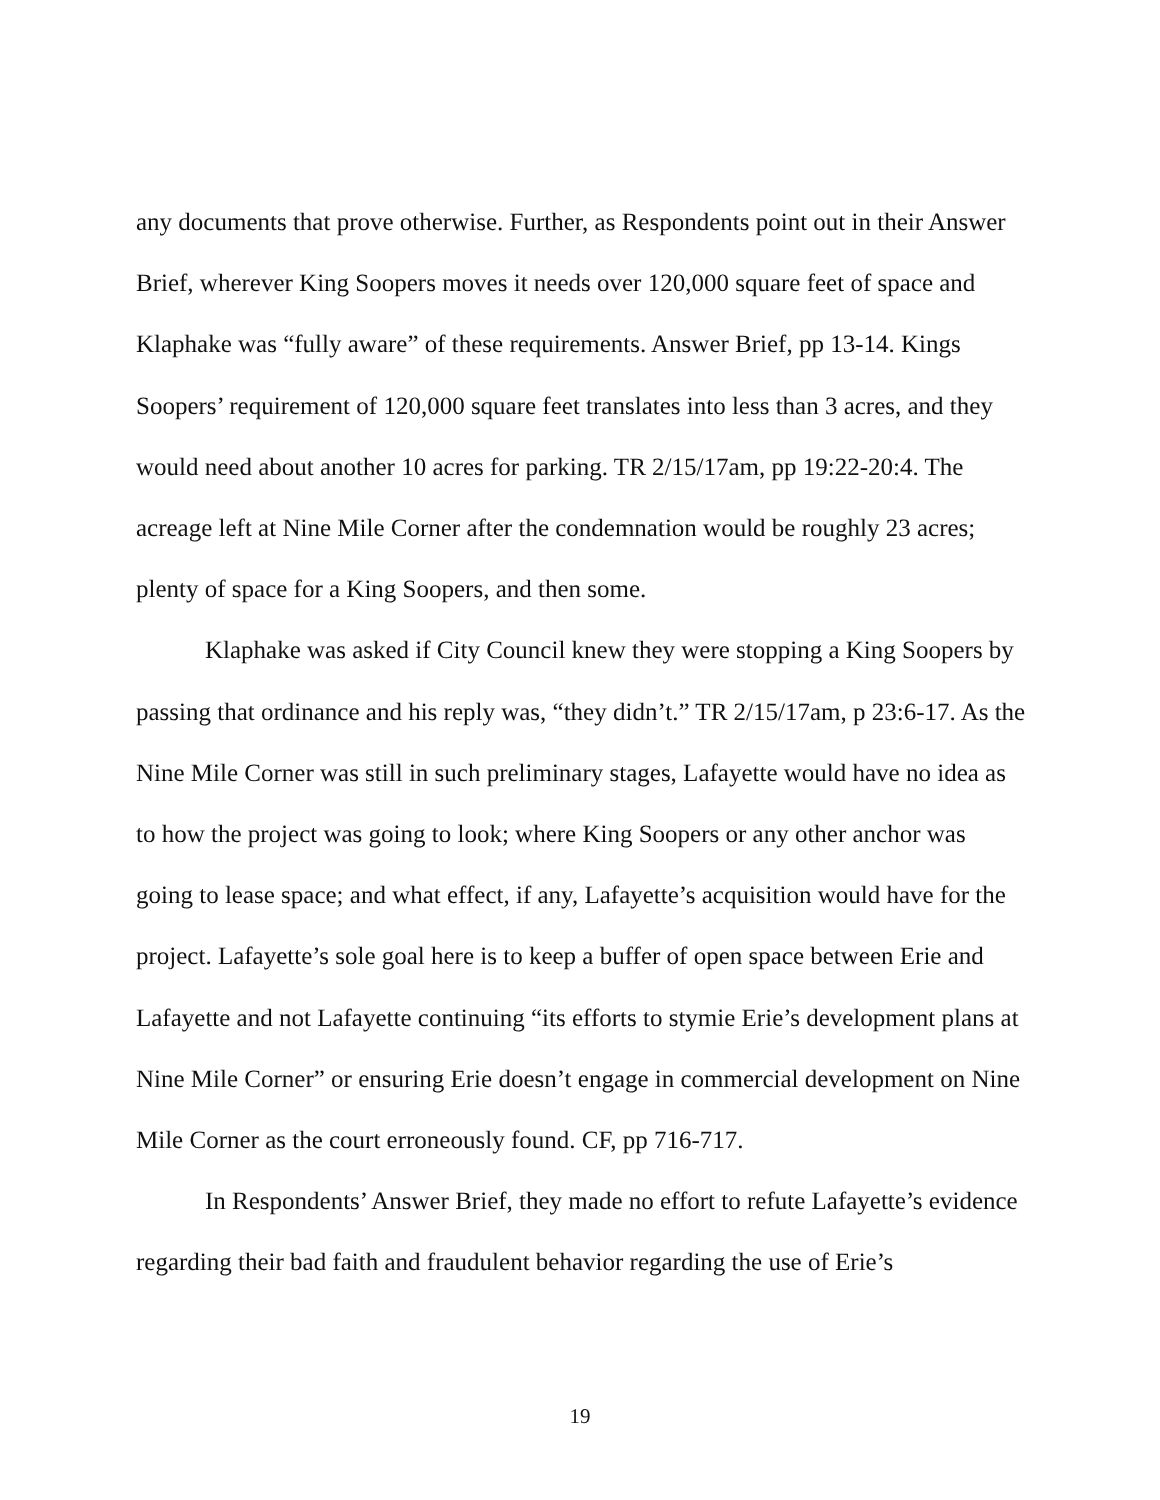any documents that prove otherwise. Further, as Respondents point out in their Answer Brief, wherever King Soopers moves it needs over 120,000 square feet of space and Klaphake was “fully aware” of these requirements. Answer Brief, pp 13-14. Kings Soopers’ requirement of 120,000 square feet translates into less than 3 acres, and they would need about another 10 acres for parking. TR 2/15/17am, pp 19:22-20:4. The acreage left at Nine Mile Corner after the condemnation would be roughly 23 acres; plenty of space for a King Soopers, and then some.
Klaphake was asked if City Council knew they were stopping a King Soopers by passing that ordinance and his reply was, “they didn’t.” TR 2/15/17am, p 23:6-17. As the Nine Mile Corner was still in such preliminary stages, Lafayette would have no idea as to how the project was going to look; where King Soopers or any other anchor was going to lease space; and what effect, if any, Lafayette’s acquisition would have for the project. Lafayette’s sole goal here is to keep a buffer of open space between Erie and Lafayette and not Lafayette continuing “its efforts to stymie Erie’s development plans at Nine Mile Corner” or ensuring Erie doesn’t engage in commercial development on Nine Mile Corner as the court erroneously found. CF, pp 716-717.
In Respondents’ Answer Brief, they made no effort to refute Lafayette’s evidence regarding their bad faith and fraudulent behavior regarding the use of Erie’s
19